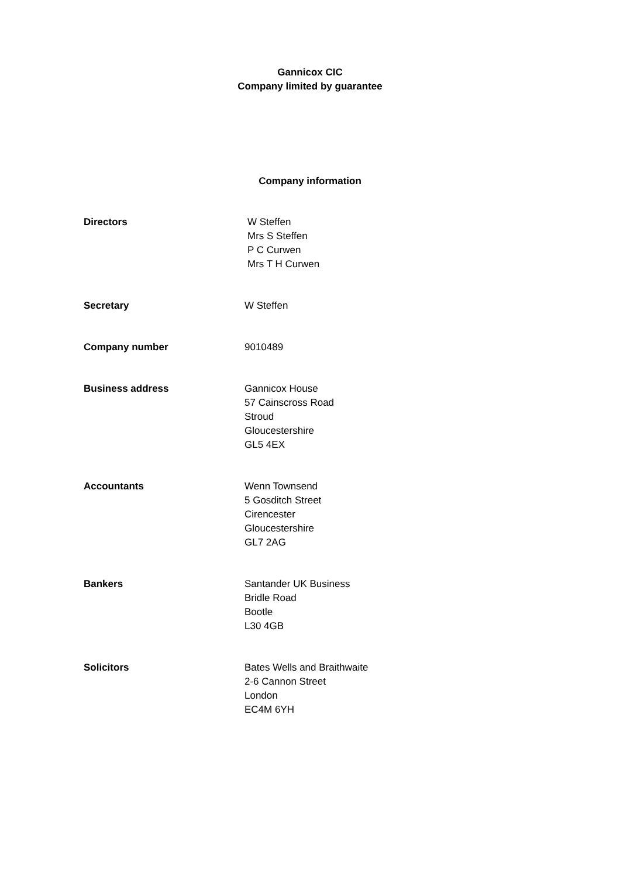Gannicox CIC
Company limited by guarantee
Company information
Directors W Steffen
Mrs S Steffen
P C Curwen
Mrs T H Curwen
Secretary W Steffen
Company number 9010489
Business address Gannicox House
57 Cainscross Road
Stroud
Gloucestershire
GL5 4EX
Accountants Wenn Townsend
5 Gosditch Street
Cirencester
Gloucestershire
GL7 2AG
Bankers Santander UK Business
Bridle Road
Bootle
L30 4GB
Solicitors Bates Wells and Braithwaite
2-6 Cannon Street
London
EC4M 6YH